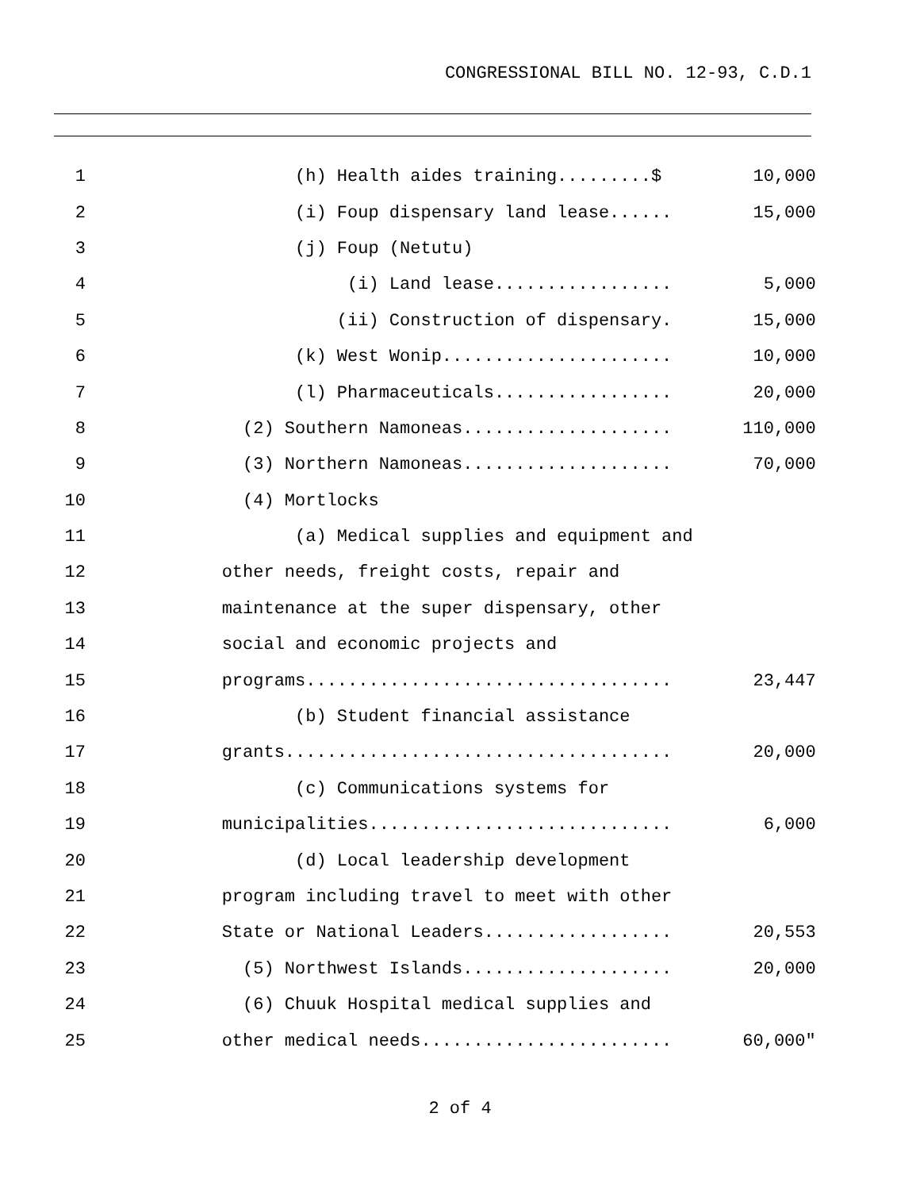CONGRESSIONAL BILL NO. 12-93, C.D.1
| 1 | (h) Health aides training.........$ | 10,000 |
| 2 | (i) Foup dispensary land lease...... | 15,000 |
| 3 | (j) Foup (Netutu) | |
| 4 | (i) Land lease................. | 5,000 |
| 5 | (ii) Construction of dispensary. | 15,000 |
| 6 | (k) West Wonip...................... | 10,000 |
| 7 | (l) Pharmaceuticals................. | 20,000 |
| 8 | (2) Southern Namoneas.................... | 110,000 |
| 9 | (3) Northern Namoneas.................... | 70,000 |
| 10 | (4) Mortlocks | |
| 11 | (a) Medical supplies and equipment and | |
| 12 | other needs, freight costs, repair and | |
| 13 | maintenance at the super dispensary, other | |
| 14 | social and economic projects and | |
| 15 | programs................................... | 23,447 |
| 16 | (b) Student financial assistance | |
| 17 | grants..................................... | 20,000 |
| 18 | (c) Communications systems for | |
| 19 | municipalities............................. | 6,000 |
| 20 | (d) Local leadership development | |
| 21 | program including travel to meet with other | |
| 22 | State or National Leaders.................. | 20,553 |
| 23 | (5) Northwest Islands.................... | 20,000 |
| 24 | (6) Chuuk Hospital medical supplies and | |
| 25 | other medical needs........................ | 60,000" |
2 of 4